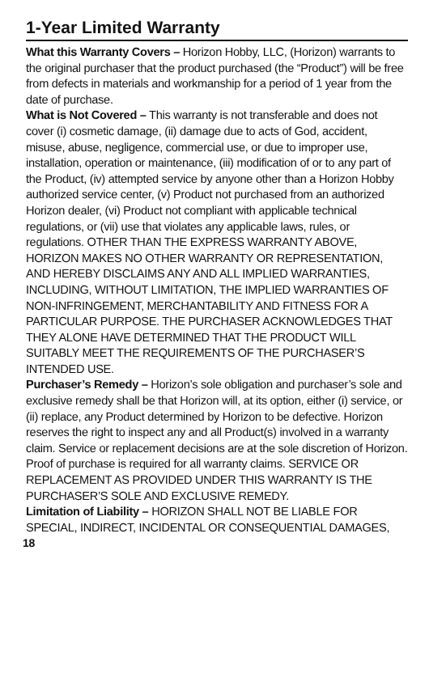1-Year Limited Warranty
What this Warranty Covers – Horizon Hobby, LLC, (Horizon) warrants to the original purchaser that the product purchased (the “Product”) will be free from defects in materials and workmanship for a period of 1 year from the date of purchase.
What is Not Covered – This warranty is not transferable and does not cover (i) cosmetic damage, (ii) damage due to acts of God, accident, misuse, abuse, negligence, commercial use, or due to improper use, installation, operation or maintenance, (iii) modification of or to any part of the Product, (iv) attempted service by anyone other than a Horizon Hobby authorized service center, (v) Product not purchased from an authorized Horizon dealer, (vi) Product not compliant with applicable technical regulations, or (vii) use that violates any applicable laws, rules, or regulations. OTHER THAN THE EXPRESS WARRANTY ABOVE, HORIZON MAKES NO OTHER WARRANTY OR REPRESENTATION, AND HEREBY DISCLAIMS ANY AND ALL IMPLIED WARRANTIES, INCLUDING, WITHOUT LIMITATION, THE IMPLIED WARRANTIES OF NON-INFRINGEMENT, MERCHANTABILITY AND FITNESS FOR A PARTICULAR PURPOSE. THE PURCHASER ACKNOWLEDGES THAT THEY ALONE HAVE DETERMINED THAT THE PRODUCT WILL SUITABLY MEET THE REQUIREMENTS OF THE PURCHASER’S INTENDED USE.
Purchaser’s Remedy – Horizon’s sole obligation and purchaser’s sole and exclusive remedy shall be that Horizon will, at its option, either (i) service, or (ii) replace, any Product determined by Horizon to be defective. Horizon reserves the right to inspect any and all Product(s) involved in a warranty claim. Service or replacement decisions are at the sole discretion of Horizon. Proof of purchase is required for all warranty claims. SERVICE OR REPLACEMENT AS PROVIDED UNDER THIS WARRANTY IS THE PURCHASER’S SOLE AND EXCLUSIVE REMEDY.
Limitation of Liability – HORIZON SHALL NOT BE LIABLE FOR SPECIAL, INDIRECT, INCIDENTAL OR CONSEQUENTIAL DAMAGES,
18